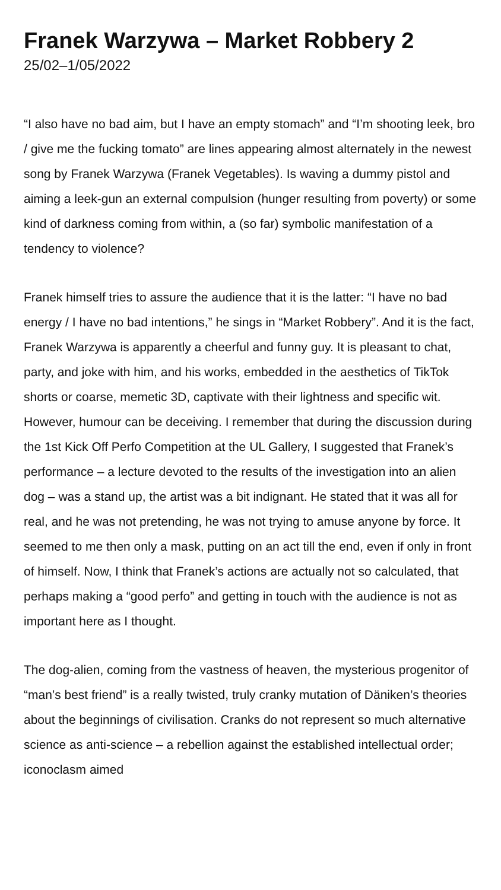Franek Warzywa – Market Robbery 2
25/02–1/05/2022
“I also have no bad aim, but I have an empty stomach” and “I’m shooting leek, bro / give me the fucking tomato” are lines appearing almost alternately in the newest song by Franek Warzywa (Franek Vegetables). Is waving a dummy pistol and aiming a leek-gun an external compulsion (hunger resulting from poverty) or some kind of darkness coming from within, a (so far) symbolic manifestation of a tendency to violence?
Franek himself tries to assure the audience that it is the latter: “I have no bad energy / I have no bad intentions,” he sings in “Market Robbery”. And it is the fact, Franek Warzywa is apparently a cheerful and funny guy. It is pleasant to chat, party, and joke with him, and his works, embedded in the aesthetics of TikTok shorts or coarse, memetic 3D, captivate with their lightness and specific wit. However, humour can be deceiving. I remember that during the discussion during the 1st Kick Off Perfo Competition at the UL Gallery, I suggested that Franek’s performance – a lecture devoted to the results of the investigation into an alien dog – was a stand up, the artist was a bit indignant. He stated that it was all for real, and he was not pretending, he was not trying to amuse anyone by force. It seemed to me then only a mask, putting on an act till the end, even if only in front of himself. Now, I think that Franek’s actions are actually not so calculated, that perhaps making a “good perfo” and getting in touch with the audience is not as important here as I thought.
The dog-alien, coming from the vastness of heaven, the mysterious progenitor of “man’s best friend” is a really twisted, truly cranky mutation of Däniken’s theories about the beginnings of civilisation. Cranks do not represent so much alternative science as anti-science – a rebellion against the established intellectual order; iconoclasm aimed